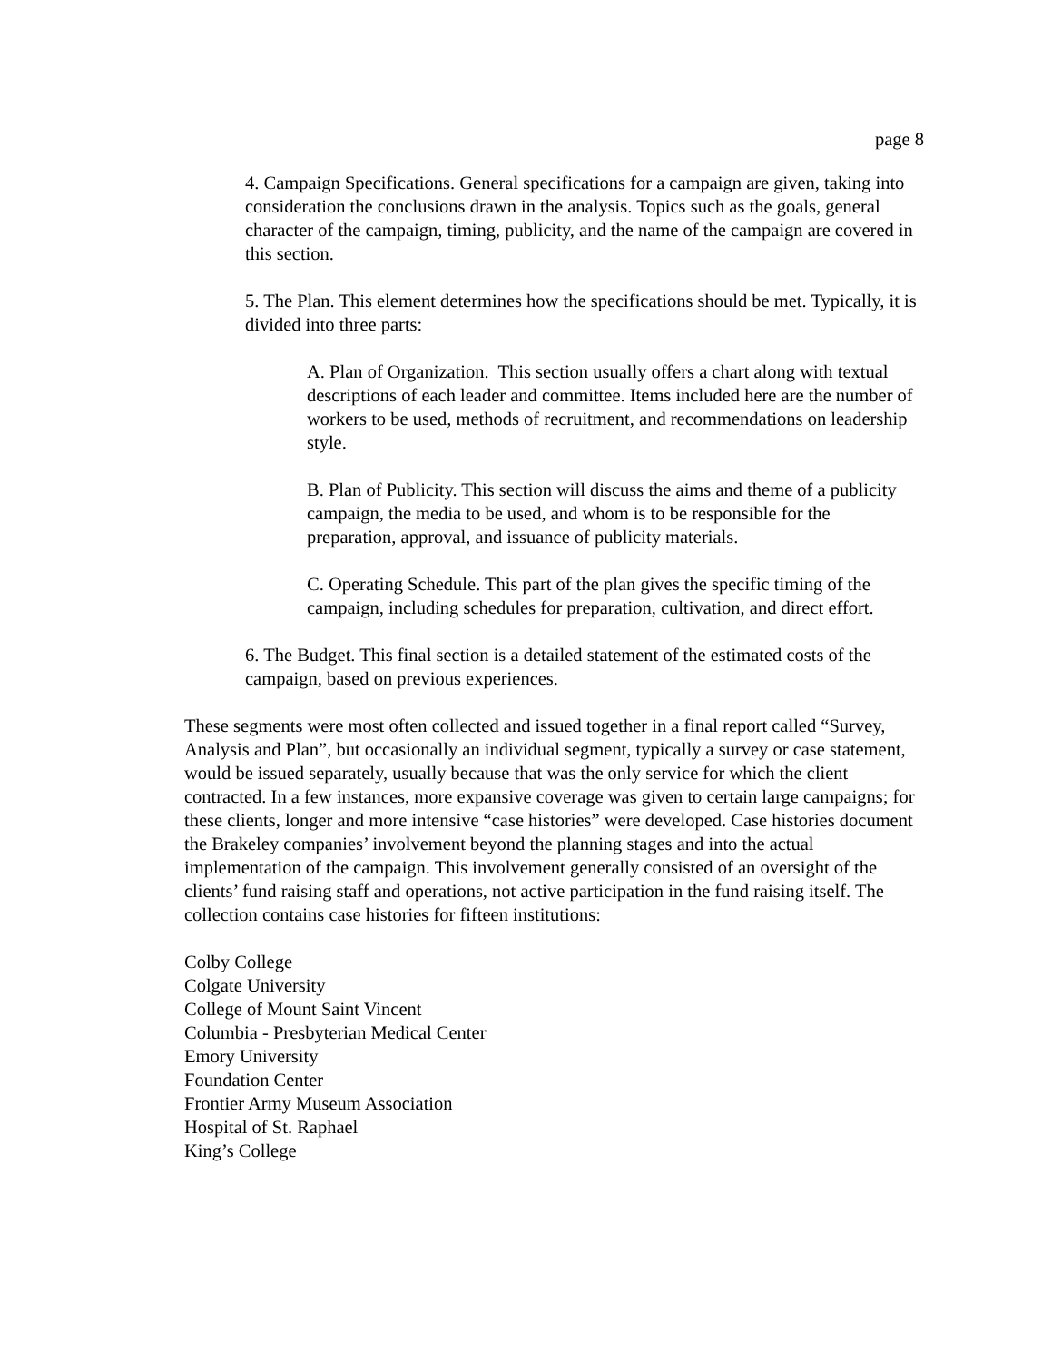page 8
4. Campaign Specifications. General specifications for a campaign are given, taking into consideration the conclusions drawn in the analysis. Topics such as the goals, general character of the campaign, timing, publicity, and the name of the campaign are covered in this section.
5. The Plan. This element determines how the specifications should be met. Typically, it is divided into three parts:
A. Plan of Organization. This section usually offers a chart along with textual descriptions of each leader and committee. Items included here are the number of workers to be used, methods of recruitment, and recommendations on leadership style.
B. Plan of Publicity. This section will discuss the aims and theme of a publicity campaign, the media to be used, and whom is to be responsible for the preparation, approval, and issuance of publicity materials.
C. Operating Schedule. This part of the plan gives the specific timing of the campaign, including schedules for preparation, cultivation, and direct effort.
6. The Budget. This final section is a detailed statement of the estimated costs of the campaign, based on previous experiences.
These segments were most often collected and issued together in a final report called “Survey, Analysis and Plan”, but occasionally an individual segment, typically a survey or case statement, would be issued separately, usually because that was the only service for which the client contracted. In a few instances, more expansive coverage was given to certain large campaigns; for these clients, longer and more intensive “case histories” were developed. Case histories document the Brakeley companies’ involvement beyond the planning stages and into the actual implementation of the campaign. This involvement generally consisted of an oversight of the clients’ fund raising staff and operations, not active participation in the fund raising itself. The collection contains case histories for fifteen institutions:
Colby College
Colgate University
College of Mount Saint Vincent
Columbia - Presbyterian Medical Center
Emory University
Foundation Center
Frontier Army Museum Association
Hospital of St. Raphael
King’s College